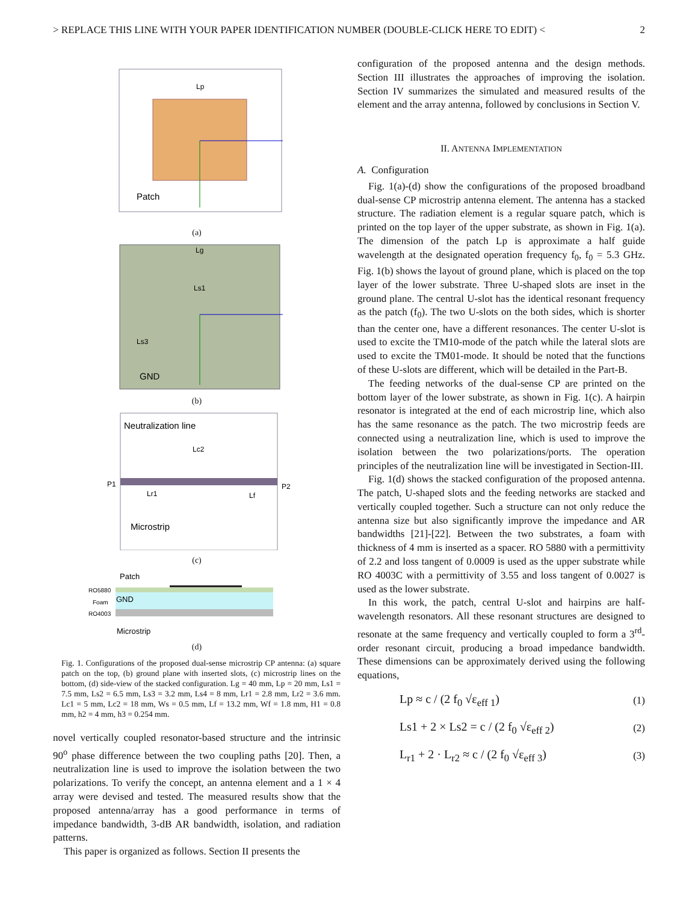> REPLACE THIS LINE WITH YOUR PAPER IDENTIFICATION NUMBER (DOUBLE-CLICK HERE TO EDIT) < 2
Lp
Patch
(a)
Lg
Ls1
Ls3
GND
(b)
Neutralization line
Lc2
P1
P2
Lr1
Lf
Microstrip
(c)
Patch
RO5880
Foam
GND
RO4003
Microstrip
(d)
Fig. 1. Configurations of the proposed dual-sense microstrip CP antenna: (a) square patch on the top, (b) ground plane with inserted slots, (c) microstrip lines on the bottom, (d) side-view of the stacked configuration. Lg = 40 mm, Lp = 20 mm, Ls1 = 7.5 mm, Ls2 = 6.5 mm, Ls3 = 3.2 mm, Ls4 = 8 mm, Lr1 = 2.8 mm, Lr2 = 3.6 mm. Lc1 = 5 mm, Lc2 = 18 mm, Ws = 0.5 mm, Lf = 13.2 mm, Wf = 1.8 mm, H1 = 0.8 mm, h2 = 4 mm, h3 = 0.254 mm.
novel vertically coupled resonator-based structure and the intrinsic 90<sup>o</sup> phase difference between the two coupling paths [20]. Then, a neutralization line is used to improve the isolation between the two polarizations. To verify the concept, an antenna element and a 1 × 4 array were devised and tested. The measured results show that the proposed antenna/array has a good performance in terms of impedance bandwidth, 3-dB AR bandwidth, isolation, and radiation patterns.
This paper is organized as follows. Section II presents the
configuration of the proposed antenna and the design methods. Section III illustrates the approaches of improving the isolation. Section IV summarizes the simulated and measured results of the element and the array antenna, followed by conclusions in Section V.
II. ANTENNA IMPLEMENTATION
A. Configuration
Fig. 1(a)-(d) show the configurations of the proposed broadband dual-sense CP microstrip antenna element. The antenna has a stacked structure. The radiation element is a regular square patch, which is printed on the top layer of the upper substrate, as shown in Fig. 1(a). The dimension of the patch Lp is approximate a half guide wavelength at the designated operation frequency f<sub>0</sub>, f<sub>0</sub> = 5.3 GHz. Fig. 1(b) shows the layout of ground plane, which is placed on the top layer of the lower substrate. Three U-shaped slots are inset in the ground plane. The central U-slot has the identical resonant frequency as the patch (f<sub>0</sub>). The two U-slots on the both sides, which is shorter than the center one, have a different resonances. The center U-slot is used to excite the TM10-mode of the patch while the lateral slots are used to excite the TM01-mode. It should be noted that the functions of these U-slots are different, which will be detailed in the Part-B.
The feeding networks of the dual-sense CP are printed on the bottom layer of the lower substrate, as shown in Fig. 1(c). A hairpin resonator is integrated at the end of each microstrip line, which also has the same resonance as the patch. The two microstrip feeds are connected using a neutralization line, which is used to improve the isolation between the two polarizations/ports. The operation principles of the neutralization line will be investigated in Section-III.
Fig. 1(d) shows the stacked configuration of the proposed antenna. The patch, U-shaped slots and the feeding networks are stacked and vertically coupled together. Such a structure can not only reduce the antenna size but also significantly improve the impedance and AR bandwidths [21]-[22]. Between the two substrates, a foam with thickness of 4 mm is inserted as a spacer. RO 5880 with a permittivity of 2.2 and loss tangent of 0.0009 is used as the upper substrate while RO 4003C with a permittivity of 3.55 and loss tangent of 0.0027 is used as the lower substrate.
In this work, the patch, central U-slot and hairpins are half-wavelength resonators. All these resonant structures are designed to resonate at the same frequency and vertically coupled to form a 3<sup>rd</sup>-order resonant circuit, producing a broad impedance bandwidth. These dimensions can be approximately derived using the following equations,
Lp ≈ c / (2 f<sub>0</sub> √ε<sub>eff 1</sub>) (1)
Ls1 + 2 × Ls2 = c / (2 f<sub>0</sub> √ε<sub>eff 2</sub>) (2)
L<sub>r1</sub> + 2 · L<sub>r2</sub> ≈ c / (2 f<sub>0</sub> √ε<sub>eff 3</sub>) (3)